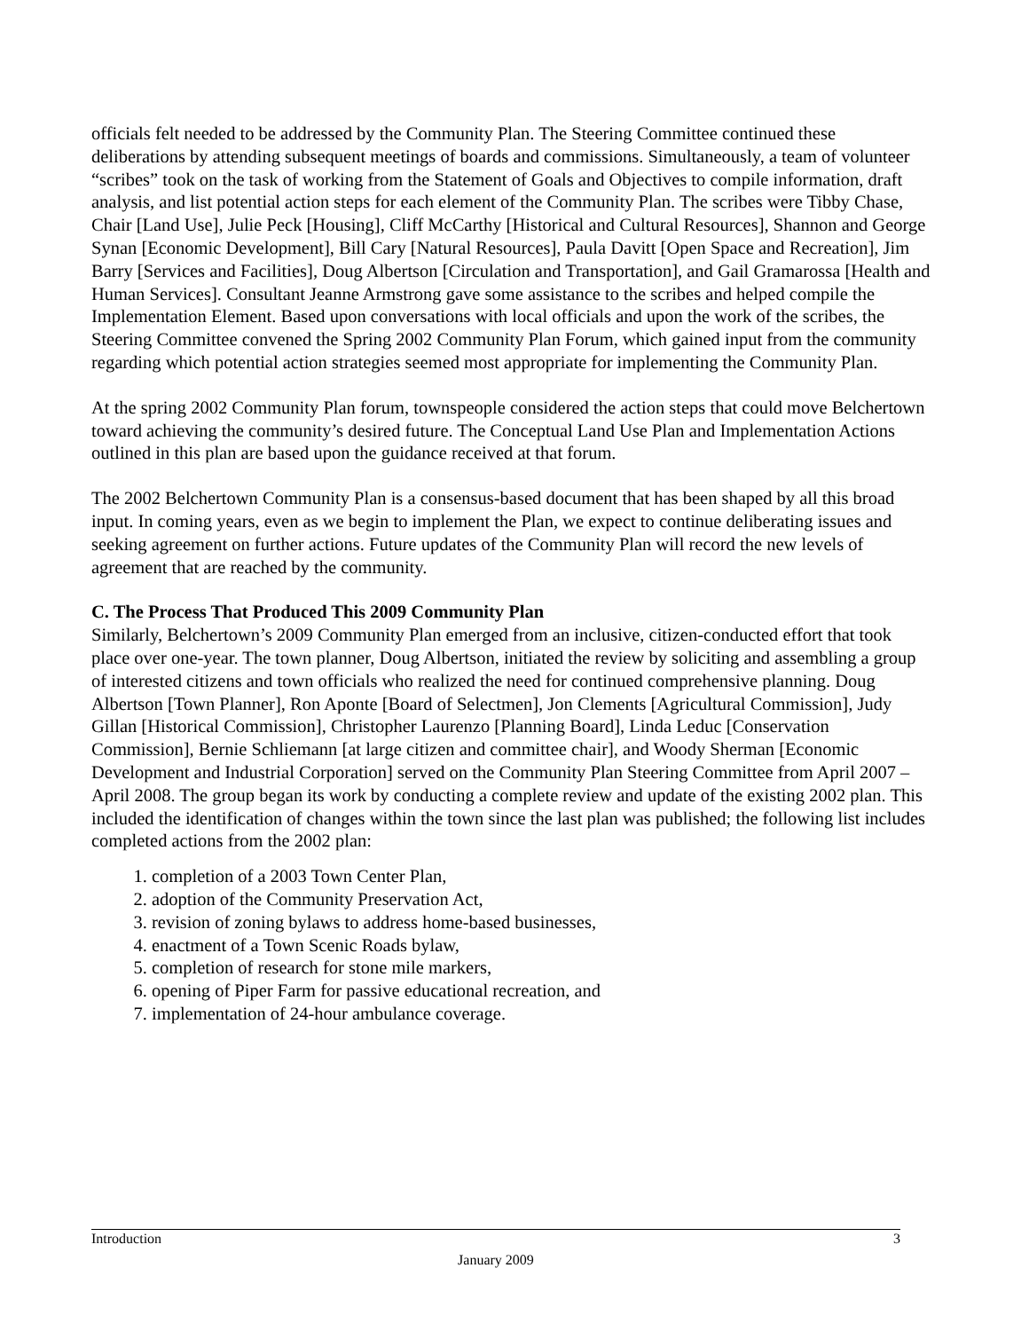officials felt needed to be addressed by the Community Plan. The Steering Committee continued these deliberations by attending subsequent meetings of boards and commissions. Simultaneously, a team of volunteer “scribes” took on the task of working from the Statement of Goals and Objectives to compile information, draft analysis, and list potential action steps for each element of the Community Plan. The scribes were Tibby Chase, Chair [Land Use], Julie Peck [Housing], Cliff McCarthy [Historical and Cultural Resources], Shannon and George Synan [Economic Development], Bill Cary [Natural Resources], Paula Davitt [Open Space and Recreation], Jim Barry [Services and Facilities], Doug Albertson [Circulation and Transportation], and Gail Gramarossa [Health and Human Services]. Consultant Jeanne Armstrong gave some assistance to the scribes and helped compile the Implementation Element. Based upon conversations with local officials and upon the work of the scribes, the Steering Committee convened the Spring 2002 Community Plan Forum, which gained input from the community regarding which potential action strategies seemed most appropriate for implementing the Community Plan.
At the spring 2002 Community Plan forum, townspeople considered the action steps that could move Belchertown toward achieving the community’s desired future. The Conceptual Land Use Plan and Implementation Actions outlined in this plan are based upon the guidance received at that forum.
The 2002 Belchertown Community Plan is a consensus-based document that has been shaped by all this broad input. In coming years, even as we begin to implement the Plan, we expect to continue deliberating issues and seeking agreement on further actions. Future updates of the Community Plan will record the new levels of agreement that are reached by the community.
C. The Process That Produced This 2009 Community Plan
Similarly, Belchertown’s 2009 Community Plan emerged from an inclusive, citizen-conducted effort that took place over one-year. The town planner, Doug Albertson, initiated the review by soliciting and assembling a group of interested citizens and town officials who realized the need for continued comprehensive planning. Doug Albertson [Town Planner], Ron Aponte [Board of Selectmen], Jon Clements [Agricultural Commission], Judy Gillan [Historical Commission], Christopher Laurenzo [Planning Board], Linda Leduc [Conservation Commission], Bernie Schliemann [at large citizen and committee chair], and Woody Sherman [Economic Development and Industrial Corporation] served on the Community Plan Steering Committee from April 2007 – April 2008. The group began its work by conducting a complete review and update of the existing 2002 plan. This included the identification of changes within the town since the last plan was published; the following list includes completed actions from the 2002 plan:
1. completion of a 2003 Town Center Plan,
2. adoption of the Community Preservation Act,
3. revision of zoning bylaws to address home-based businesses,
4. enactment of a Town Scenic Roads bylaw,
5. completion of research for stone mile markers,
6. opening of Piper Farm for passive educational recreation, and
7. implementation of 24-hour ambulance coverage.
Introduction 3
January 2009